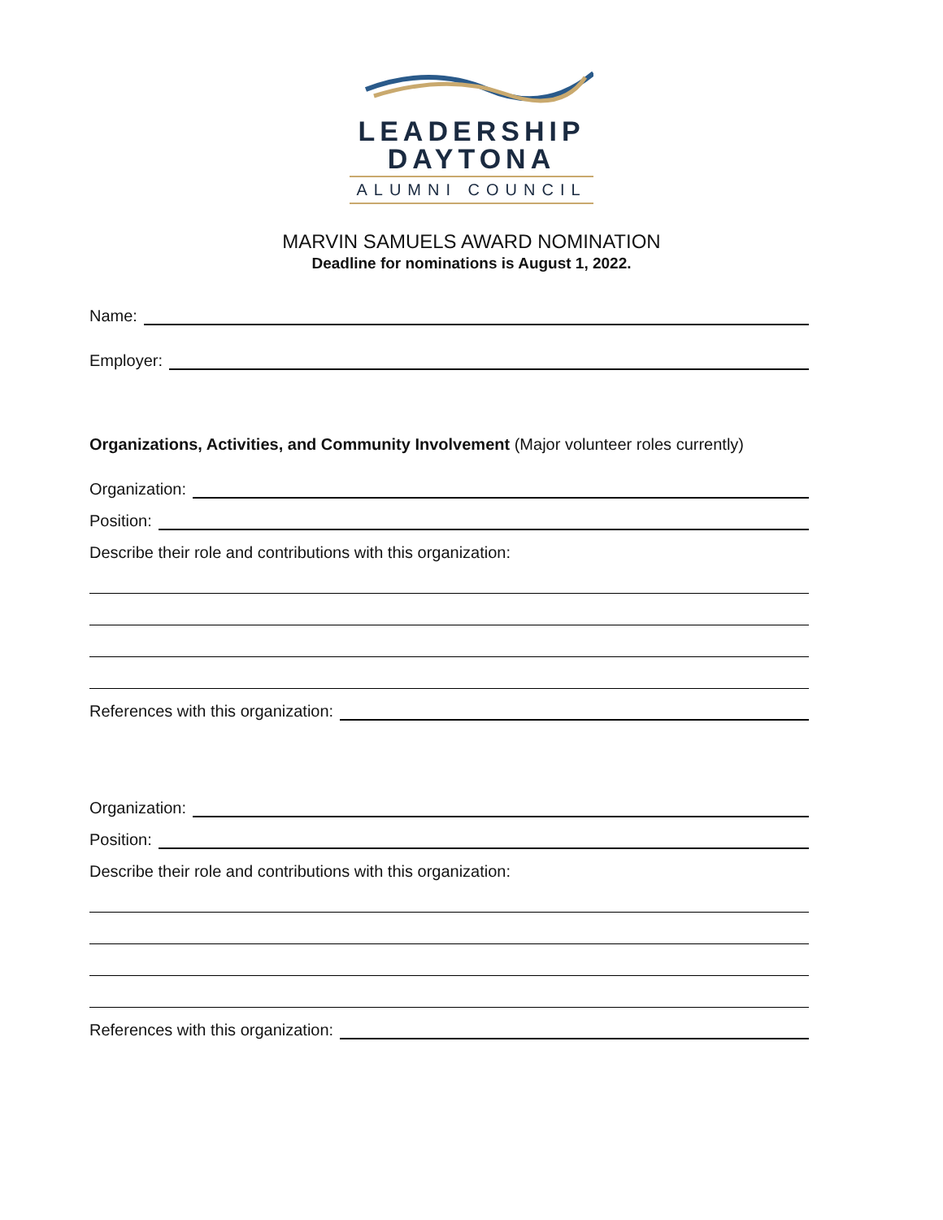LEADERSHIP
DAYTONA
ALUMNI COUNCIL
MARVIN SAMUELS AWARD NOMINATION
Deadline for nominations is August 1, 2022.
Name:
Employer:
Organizations, Activities, and Community Involvement (Major volunteer roles currently)
Organization:
Position:
Describe their role and contributions with this organization:
References with this organization:
Organization:
Position:
Describe their role and contributions with this organization:
References with this organization: